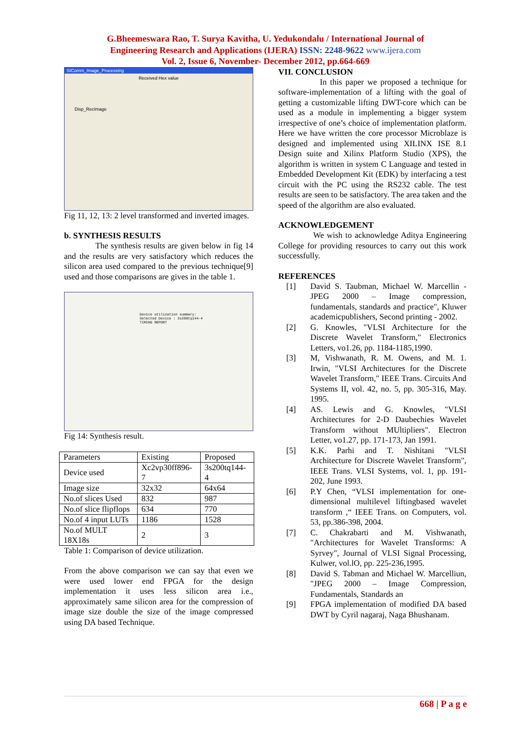G.Bheemeswara Rao, T. Surya Kavitha, U. Yedukondalu / International Journal of
Engineering Research and Applications (IJERA) ISSN: 2248-9622 www.ijera.com
Vol. 2, Issue 6, November- December 2012, pp.664-669
SIComm_Image_Processing
Received Hex value
Disp_RecImage
Fig 11, 12, 13: 2 level transformed and inverted images.
b. SYNTHESIS RESULTS
The synthesis results are given below in fig 14 and the results are very satisfactory which reduces the silicon area used compared to the previous technique[9] used and those comparisons are gives in the table 1.
Device utilization summary:
Selected Device : 3s200tq144-4
TIMING REPORT
Fig 14: Synthesis result.
| Parameters | Existing | Proposed |
| Device used | Xc2vp30ff896-7 | 3s200tq144-4 |
| Image size | 32x32 | 64x64 |
| No.of slices Used | 832 | 987 |
| No.of slice flipflops | 634 | 770 |
| No.of 4 input LUTs | 1186 | 1528 |
| No.of MULT 18X18s | 2 | 3 |
Table 1: Comparison of device utilization.
From the above comparison we can say that even we were used lower end FPGA for the design implementation it uses less silicon area i.e., approximately same silicon area for the compression of image size double the size of the image compressed using DA based Technique.
VII. CONCLUSION
In this paper we proposed a technique for software-implementation of a lifting with the goal of getting a customizable lifting DWT-core which can be used as a module in implementing a bigger system irrespective of one’s choice of implementation platform. Here we have written the core processor Microblaze is designed and implemented using XILINX ISE 8.1 Design suite and Xilinx Platform Studio (XPS), the algorithm is written in system C Language and tested in Embedded Development Kit (EDK) by interfacing a test circuit with the PC using the RS232 cable. The test results are seen to be satisfactory. The area taken and the speed of the algorithm are also evaluated.
ACKNOWLEDGEMENT
We wish to acknowledge Aditya Engineering College for providing resources to carry out this work successfully.
REFERENCES
[1] David S. Taubman, Michael W. Marcellin - JPEG 2000 – Image compression, fundamentals, standards and practice", Kluwer academicpublishers, Second printing - 2002.
[2] G. Knowles, "VLSI Architecture for the Discrete Wavelet Transform," Electronics Letters, vo1.26, pp. 1184-1185,1990.
[3] M, Vishwanath, R. M. Owens, and M. 1. Irwin, "VLSI Architectures for the Discrete Wavelet Transform," IEEE Trans. Circuits And Systems II, vol. 42, no. 5, pp. 305-316, May. 1995.
[4] AS. Lewis and G. Knowles, "VLSI Architectures for 2-D Daubechies Wavelet Transform without MUltipliers". Electron Letter, vo1.27, pp. 171-173, Jan 1991.
[5] K.K. Parhi and T. Nishitani "VLSI Architecture for Discrete Wavelet Transform", IEEE Trans. VLSI Systems, vol. 1, pp. 191-202, June 1993.
[6] P.Y Chen, “VLSI implementation for one-dimensional multilevel liftingbased wavelet transform ,“ IEEE Trans. on Computers, vol. 53, pp.386-398, 2004.
[7] C. Chakrabarti and M. Vishwanath, "Architectures for Wavelet Transforms: A Syrvey", Journal of VLSI Signal Processing, Kulwer, vol.lO, pp. 225-236,1995.
[8] David S. Tabman and Michael W. Marcelliun, "JPEG 2000 – Image Compression, Fundamentals, Standards an
[9] FPGA implementation of modified DA based DWT by Cyril nagaraj, Naga Bhushanam.
668 | P a g e